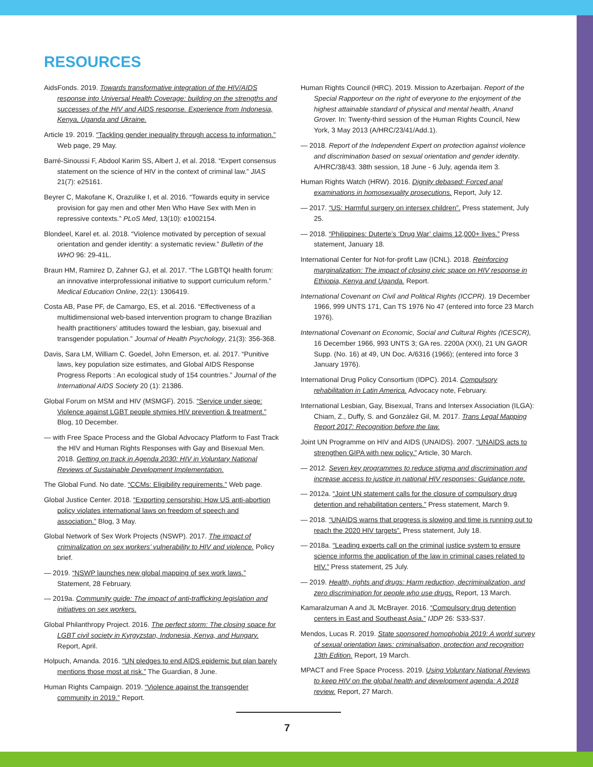RESOURCES
AidsFonds. 2019. Towards transformative integration of the HIV/AIDS response into Universal Health Coverage: building on the strengths and successes of the HIV and AIDS response. Experience from Indonesia, Kenya, Uganda and Ukraine.
Article 19. 2019. “Tackling gender inequality through access to information.” Web page, 29 May.
Barré-Sinoussi F, Abdool Karim SS, Albert J, et al. 2018. “Expert consensus statement on the science of HIV in the context of criminal law.” JIAS 21(7): e25161.
Beyrer C, Makofane K, Orazulike I, et al. 2016. “Towards equity in service provision for gay men and other Men Who Have Sex with Men in repressive contexts.” PLoS Med, 13(10): e1002154.
Blondeel, Karel et. al. 2018. “Violence motivated by perception of sexual orientation and gender identity: a systematic review.” Bulletin of the WHO 96: 29-41L.
Braun HM, Ramirez D, Zahner GJ, et al. 2017. “The LGBTQI health forum: an innovative interprofessional initiative to support curriculum reform.” Medical Education Online, 22(1): 1306419.
Costa AB, Pase PF, de Camargo, ES, et al. 2016. “Effectiveness of a multidimensional web-based intervention program to change Brazilian health practitioners’ attitudes toward the lesbian, gay, bisexual and transgender population.” Journal of Health Psychology, 21(3): 356-368.
Davis, Sara LM, William C. Goedel, John Emerson, et. al. 2017. “Punitive laws, key population size estimates, and Global AIDS Response Progress Reports : An ecological study of 154 countries.” Journal of the International AIDS Society 20 (1): 21386.
Global Forum on MSM and HIV (MSMGF). 2015. “Service under siege: Violence against LGBT people stymies HIV prevention & treatment.” Blog, 10 December.
— with Free Space Process and the Global Advocacy Platform to Fast Track the HIV and Human Rights Responses with Gay and Bisexual Men. 2018. Getting on track in Agenda 2030: HIV in Voluntary National Reviews of Sustainable Development Implementation.
The Global Fund. No date. “CCMs: Eligibility requirements.” Web page.
Global Justice Center. 2018. “Exporting censorship: How US anti-abortion policy violates international laws on freedom of speech and association.” Blog, 3 May.
Global Network of Sex Work Projects (NSWP). 2017. The impact of criminalization on sex workers’ vulnerability to HIV and violence. Policy brief.
— 2019. “NSWP launches new global mapping of sex work laws.” Statement, 28 February.
— 2019a. Community guide: The impact of anti-trafficking legislation and initiatives on sex workers.
Global Philanthropy Project. 2016. The perfect storm: The closing space for LGBT civil society in Kyrgyzstan, Indonesia, Kenya, and Hungary. Report, April.
Holpuch, Amanda. 2016. “UN pledges to end AIDS epidemic but plan barely mentions those most at risk.” The Guardian, 8 June.
Human Rights Campaign. 2019. “Violence against the transgender community in 2019.” Report.
Human Rights Council (HRC). 2019. Mission to Azerbaijan. Report of the Special Rapporteur on the right of everyone to the enjoyment of the highest attainable standard of physical and mental health, Anand Grover. In: Twenty-third session of the Human Rights Council, New York, 3 May 2013 (A/HRC/23/41/Add.1).
— 2018. Report of the Independent Expert on protection against violence and discrimination based on sexual orientation and gender identity. A/HRC/38/43. 38th session, 18 June - 6 July, agenda item 3.
Human Rights Watch (HRW). 2016. Dignity debased: Forced anal examinations in homosexuality prosecutions. Report, July 12.
— 2017. “US: Harmful surgery on intersex children”. Press statement, July 25.
— 2018. “Philippines: Duterte’s ‘Drug War’ claims 12,000+ lives.” Press statement, January 18.
International Center for Not-for-profit Law (ICNL). 2018. Reinforcing marginalization: The impact of closing civic space on HIV response in Ethiopia, Kenya and Uganda. Report.
International Covenant on Civil and Political Rights (ICCPR). 19 December 1966, 999 UNTS 171, Can TS 1976 No 47 (entered into force 23 March 1976).
International Covenant on Economic, Social and Cultural Rights (ICESCR), 16 December 1966, 993 UNTS 3; GA res. 2200A (XXI), 21 UN GAOR Supp. (No. 16) at 49, UN Doc. A/6316 (1966); (entered into force 3 January 1976).
International Drug Policy Consortium (IDPC). 2014. Compulsory rehabilitation in Latin America. Advocacy note, February.
International Lesbian, Gay, Bisexual, Trans and Intersex Association (ILGA): Chiam, Z., Duffy, S. and González Gil, M. 2017. Trans Legal Mapping Report 2017: Recognition before the law.
Joint UN Programme on HIV and AIDS (UNAIDS). 2007. “UNAIDS acts to strengthen GIPA with new policy.” Article, 30 March.
— 2012. Seven key programmes to reduce stigma and discrimination and increase access to justice in national HIV responses: Guidance note.
— 2012a. “Joint UN statement calls for the closure of compulsory drug detention and rehabilitation centers.” Press statement, March 9.
— 2018. “UNAIDS warns that progress is slowing and time is running out to reach the 2020 HIV targets”. Press statement, July 18.
— 2018a. “Leading experts call on the criminal justice system to ensure science informs the application of the law in criminal cases related to HIV.” Press statement, 25 July.
— 2019. Health, rights and drugs: Harm reduction, decriminalization, and zero discrimination for people who use drugs. Report, 13 March.
Kamaralzuman A and JL McBrayer. 2016. “Compulsory drug detention centers in East and Southeast Asia.” IJDP 26: S33-S37.
Mendos, Lucas R. 2019. State sponsored homophobia 2019: A world survey of sexual orientation laws: criminalisation, protection and recognition 13th Edition. Report, 19 March.
MPACT and Free Space Process. 2019. Using Voluntary National Reviews to keep HIV on the global health and development agenda: A 2018 review. Report, 27 March.
7